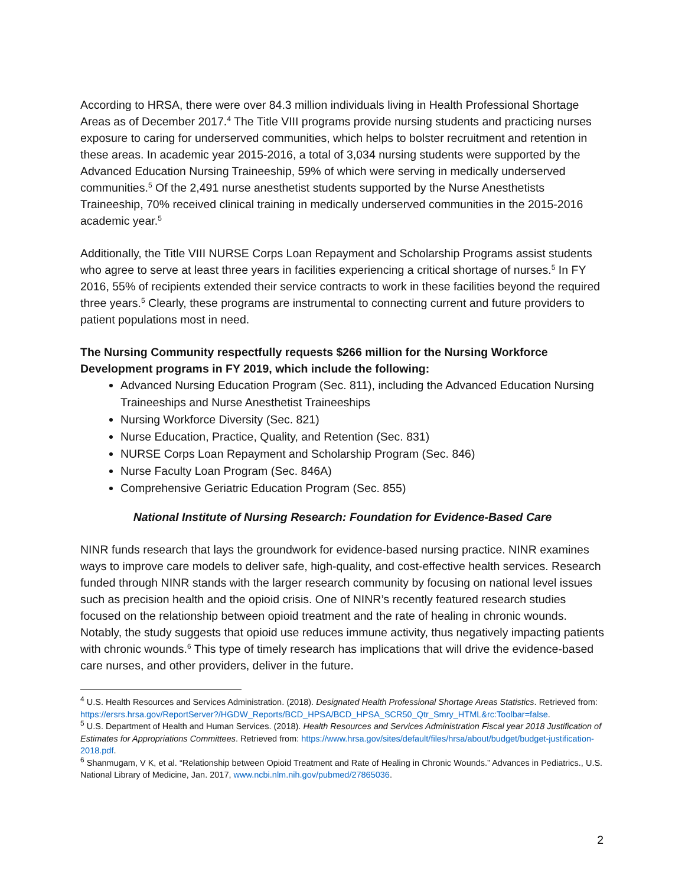According to HRSA, there were over 84.3 million individuals living in Health Professional Shortage Areas as of December 2017.<sup>4</sup> The Title VIII programs provide nursing students and practicing nurses exposure to caring for underserved communities, which helps to bolster recruitment and retention in these areas. In academic year 2015-2016, a total of 3,034 nursing students were supported by the Advanced Education Nursing Traineeship, 59% of which were serving in medically underserved communities.<sup>5</sup> Of the 2,491 nurse anesthetist students supported by the Nurse Anesthetists Traineeship, 70% received clinical training in medically underserved communities in the 2015-2016 academic year.<sup>5</sup>
Additionally, the Title VIII NURSE Corps Loan Repayment and Scholarship Programs assist students who agree to serve at least three years in facilities experiencing a critical shortage of nurses.<sup>5</sup> In FY 2016, 55% of recipients extended their service contracts to work in these facilities beyond the required three years.<sup>5</sup> Clearly, these programs are instrumental to connecting current and future providers to patient populations most in need.
The Nursing Community respectfully requests $266 million for the Nursing Workforce Development programs in FY 2019, which include the following:
Advanced Nursing Education Program (Sec. 811), including the Advanced Education Nursing Traineeships and Nurse Anesthetist Traineeships
Nursing Workforce Diversity (Sec. 821)
Nurse Education, Practice, Quality, and Retention (Sec. 831)
NURSE Corps Loan Repayment and Scholarship Program (Sec. 846)
Nurse Faculty Loan Program (Sec. 846A)
Comprehensive Geriatric Education Program (Sec. 855)
National Institute of Nursing Research: Foundation for Evidence-Based Care
NINR funds research that lays the groundwork for evidence-based nursing practice. NINR examines ways to improve care models to deliver safe, high-quality, and cost-effective health services. Research funded through NINR stands with the larger research community by focusing on national level issues such as precision health and the opioid crisis. One of NINR’s recently featured research studies focused on the relationship between opioid treatment and the rate of healing in chronic wounds. Notably, the study suggests that opioid use reduces immune activity, thus negatively impacting patients with chronic wounds.<sup>6</sup> This type of timely research has implications that will drive the evidence-based care nurses, and other providers, deliver in the future.
<sup>4</sup> U.S. Health Resources and Services Administration. (2018). Designated Health Professional Shortage Areas Statistics. Retrieved from: https://ersrs.hrsa.gov/ReportServer?/HGDW_Reports/BCD_HPSA/BCD_HPSA_SCR50_Qtr_Smry_HTML&rc:Toolbar=false.
<sup>5</sup> U.S. Department of Health and Human Services. (2018). Health Resources and Services Administration Fiscal year 2018 Justification of Estimates for Appropriations Committees. Retrieved from: https://www.hrsa.gov/sites/default/files/hrsa/about/budget/budget-justification-2018.pdf.
<sup>6</sup> Shanmugam, V K, et al. “Relationship between Opioid Treatment and Rate of Healing in Chronic Wounds.” Advances in Pediatrics., U.S. National Library of Medicine, Jan. 2017, www.ncbi.nlm.nih.gov/pubmed/27865036.
2